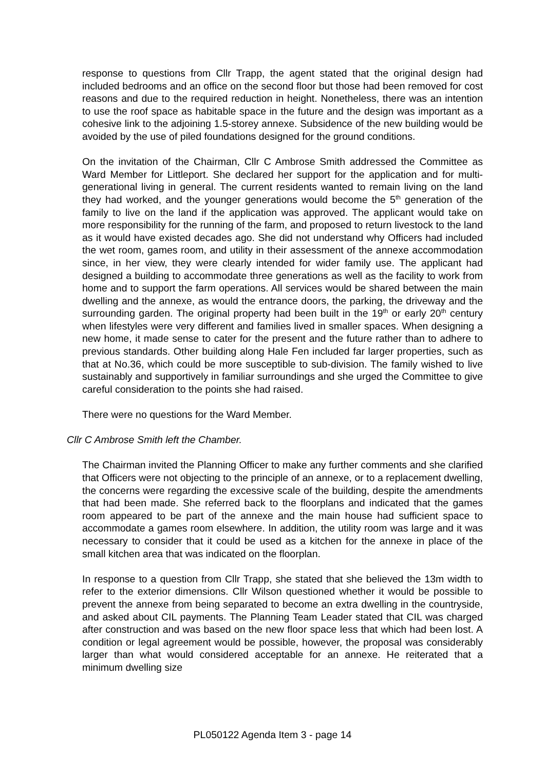response to questions from Cllr Trapp, the agent stated that the original design had included bedrooms and an office on the second floor but those had been removed for cost reasons and due to the required reduction in height. Nonetheless, there was an intention to use the roof space as habitable space in the future and the design was important as a cohesive link to the adjoining 1.5-storey annexe. Subsidence of the new building would be avoided by the use of piled foundations designed for the ground conditions.
On the invitation of the Chairman, Cllr C Ambrose Smith addressed the Committee as Ward Member for Littleport. She declared her support for the application and for multi-generational living in general. The current residents wanted to remain living on the land they had worked, and the younger generations would become the 5<sup>th</sup> generation of the family to live on the land if the application was approved. The applicant would take on more responsibility for the running of the farm, and proposed to return livestock to the land as it would have existed decades ago. She did not understand why Officers had included the wet room, games room, and utility in their assessment of the annexe accommodation since, in her view, they were clearly intended for wider family use. The applicant had designed a building to accommodate three generations as well as the facility to work from home and to support the farm operations. All services would be shared between the main dwelling and the annexe, as would the entrance doors, the parking, the driveway and the surrounding garden. The original property had been built in the 19<sup>th</sup> or early 20<sup>th</sup> century when lifestyles were very different and families lived in smaller spaces. When designing a new home, it made sense to cater for the present and the future rather than to adhere to previous standards. Other building along Hale Fen included far larger properties, such as that at No.36, which could be more susceptible to sub-division. The family wished to live sustainably and supportively in familiar surroundings and she urged the Committee to give careful consideration to the points she had raised.
There were no questions for the Ward Member.
Cllr C Ambrose Smith left the Chamber.
The Chairman invited the Planning Officer to make any further comments and she clarified that Officers were not objecting to the principle of an annexe, or to a replacement dwelling, the concerns were regarding the excessive scale of the building, despite the amendments that had been made. She referred back to the floorplans and indicated that the games room appeared to be part of the annexe and the main house had sufficient space to accommodate a games room elsewhere. In addition, the utility room was large and it was necessary to consider that it could be used as a kitchen for the annexe in place of the small kitchen area that was indicated on the floorplan.
In response to a question from Cllr Trapp, she stated that she believed the 13m width to refer to the exterior dimensions. Cllr Wilson questioned whether it would be possible to prevent the annexe from being separated to become an extra dwelling in the countryside, and asked about CIL payments. The Planning Team Leader stated that CIL was charged after construction and was based on the new floor space less that which had been lost. A condition or legal agreement would be possible, however, the proposal was considerably larger than what would considered acceptable for an annexe. He reiterated that a minimum dwelling size
PL050122 Agenda Item 3 - page 14